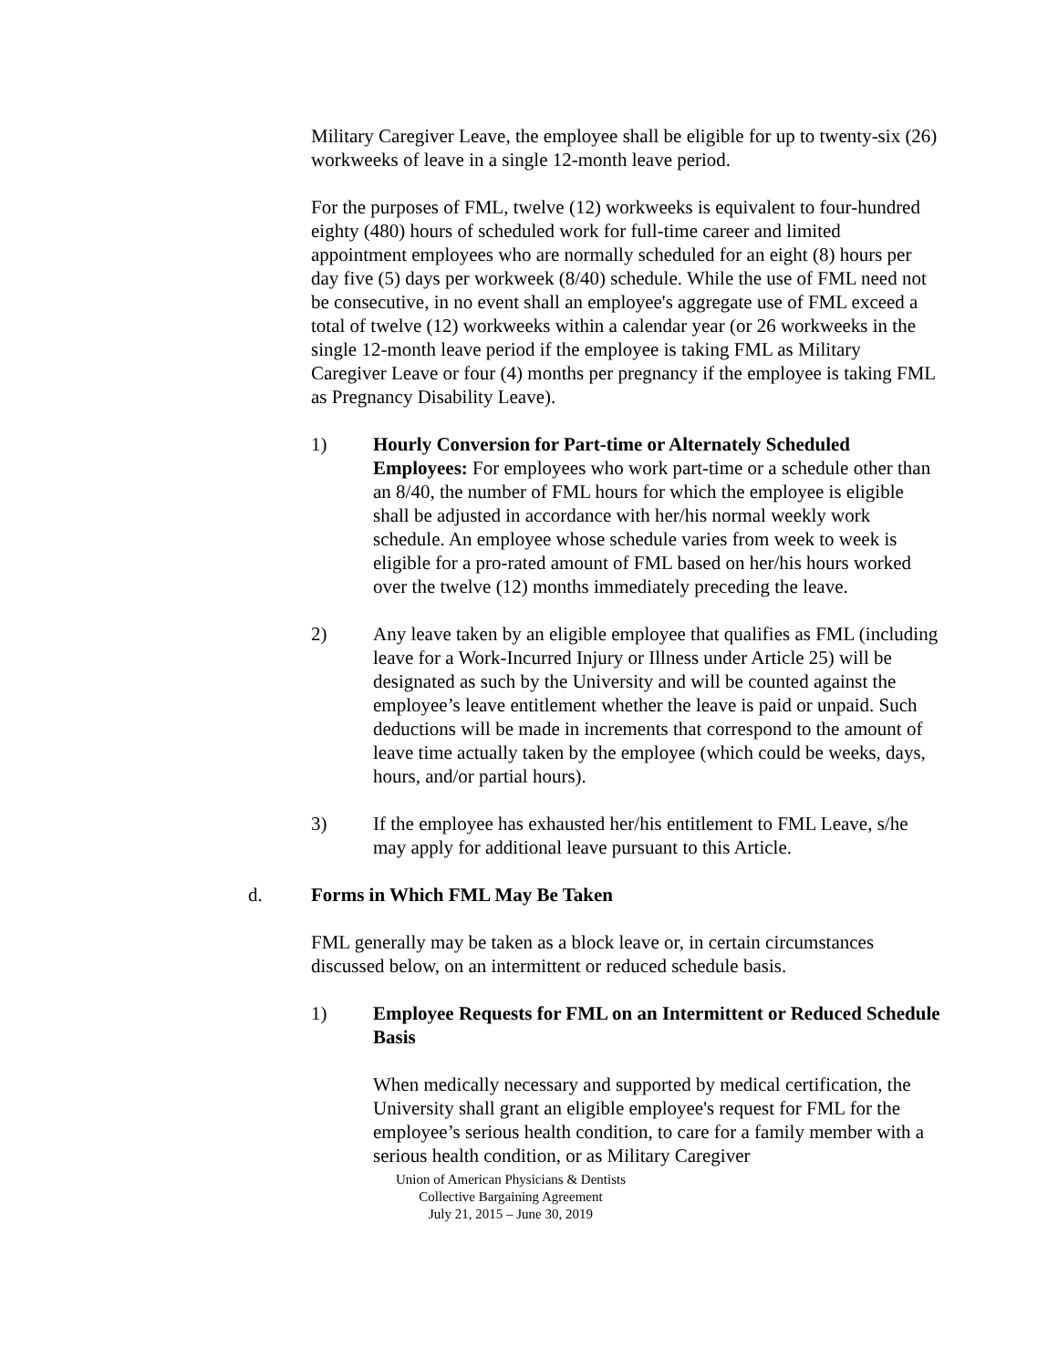Military Caregiver Leave, the employee shall be eligible for up to twenty-six (26) workweeks of leave in a single 12-month leave period.
For the purposes of FML, twelve (12) workweeks is equivalent to four-hundred eighty (480) hours of scheduled work for full-time career and limited appointment employees who are normally scheduled for an eight (8) hours per day five (5) days per workweek (8/40) schedule. While the use of FML need not be consecutive, in no event shall an employee's aggregate use of FML exceed a total of twelve (12) workweeks within a calendar year (or 26 workweeks in the single 12-month leave period if the employee is taking FML as Military Caregiver Leave or four (4) months per pregnancy if the employee is taking FML as Pregnancy Disability Leave).
1) Hourly Conversion for Part-time or Alternately Scheduled Employees: For employees who work part-time or a schedule other than an 8/40, the number of FML hours for which the employee is eligible shall be adjusted in accordance with her/his normal weekly work schedule. An employee whose schedule varies from week to week is eligible for a pro-rated amount of FML based on her/his hours worked over the twelve (12) months immediately preceding the leave.
2) Any leave taken by an eligible employee that qualifies as FML (including leave for a Work-Incurred Injury or Illness under Article 25) will be designated as such by the University and will be counted against the employee’s leave entitlement whether the leave is paid or unpaid. Such deductions will be made in increments that correspond to the amount of leave time actually taken by the employee (which could be weeks, days, hours, and/or partial hours).
3) If the employee has exhausted her/his entitlement to FML Leave, s/he may apply for additional leave pursuant to this Article.
d. Forms in Which FML May Be Taken
FML generally may be taken as a block leave or, in certain circumstances discussed below, on an intermittent or reduced schedule basis.
1) Employee Requests for FML on an Intermittent or Reduced Schedule Basis
When medically necessary and supported by medical certification, the University shall grant an eligible employee's request for FML for the employee’s serious health condition, to care for a family member with a serious health condition, or as Military Caregiver
Union of American Physicians & Dentists
Collective Bargaining Agreement
July 21, 2015 – June 30, 2019